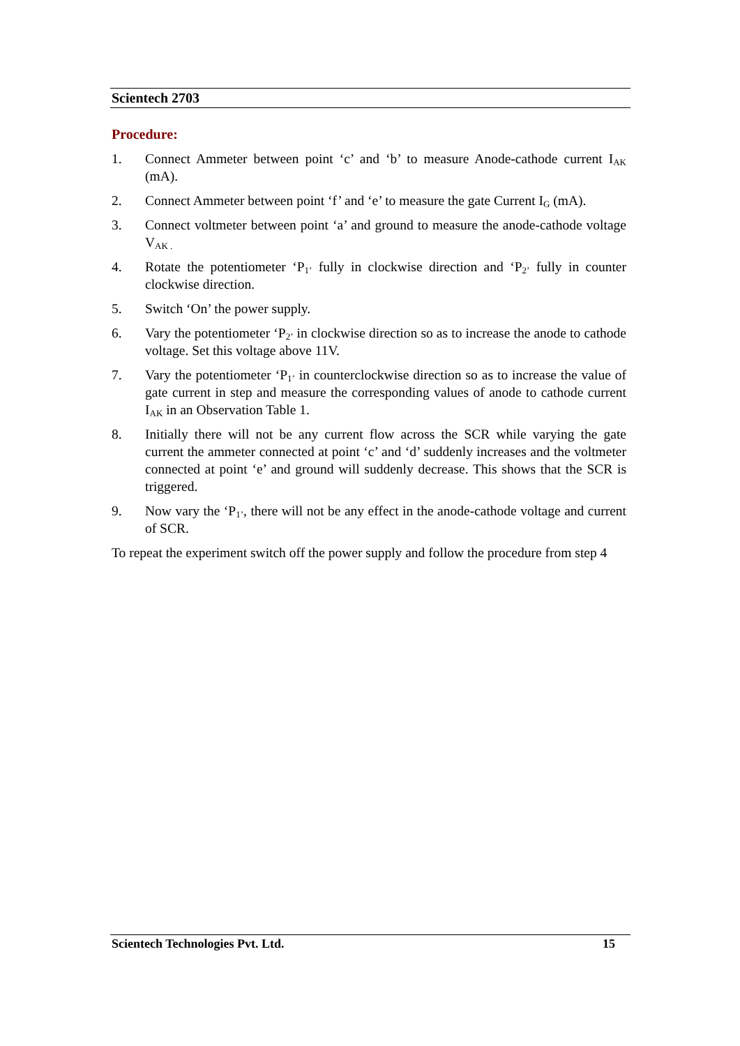Scientech 2703
Procedure:
1. Connect Ammeter between point ‘c’ and ‘b’ to measure Anode-cathode current I<sub>AK</sub> (mA).
2. Connect Ammeter between point ‘f’ and ‘e’ to measure the gate Current I<sub>G</sub> (mA).
3. Connect voltmeter between point ‘a’ and ground to measure the anode-cathode voltage V<sub>AK .</sub>
4. Rotate the potentiometer ‘P<sub>1’</sub> fully in clockwise direction and ‘P<sub>2’</sub> fully in counter clockwise direction.
5. Switch ‘On’ the power supply.
6. Vary the potentiometer ‘P<sub>2’</sub> in clockwise direction so as to increase the anode to cathode voltage. Set this voltage above 11V.
7. Vary the potentiometer ‘P<sub>1’</sub> in counterclockwise direction so as to increase the value of gate current in step and measure the corresponding values of anode to cathode current I<sub>AK</sub> in an Observation Table 1.
8. Initially there will not be any current flow across the SCR while varying the gate current the ammeter connected at point ‘c’ and ‘d’ suddenly increases and the voltmeter connected at point ‘e’ and ground will suddenly decrease. This shows that the SCR is triggered.
9. Now vary the ‘P<sub>1’</sub>, there will not be any effect in the anode-cathode voltage and current of SCR.
To repeat the experiment switch off the power supply and follow the procedure from step 4
Scientech Technologies Pvt. Ltd. 15